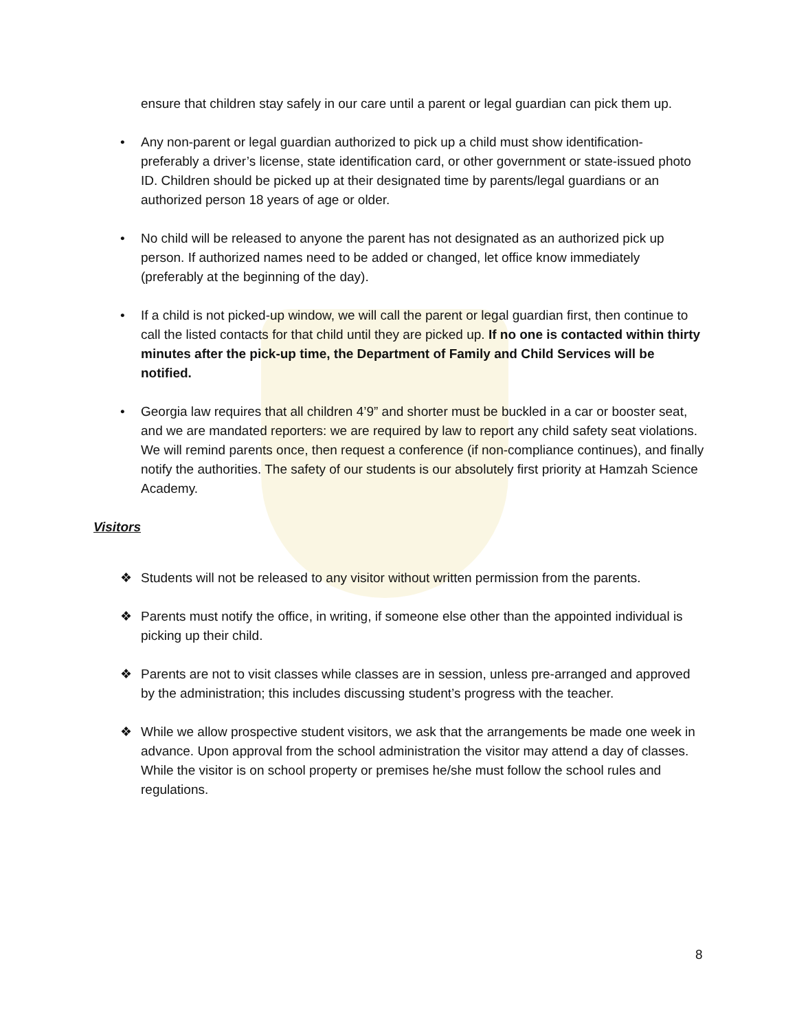ensure that children stay safely in our care until a parent or legal guardian can pick them up.
• Any non-parent or legal guardian authorized to pick up a child must show identification- preferably a driver’s license, state identification card, or other government or state-issued photo ID. Children should be picked up at their designated time by parents/legal guardians or an authorized person 18 years of age or older.
• No child will be released to anyone the parent has not designated as an authorized pick up person. If authorized names need to be added or changed, let office know immediately (preferably at the beginning of the day).
• If a child is not picked-up window, we will call the parent or legal guardian first, then continue to call the listed contacts for that child until they are picked up. If no one is contacted within thirty minutes after the pick-up time, the Department of Family and Child Services will be notified.
• Georgia law requires that all children 4’9” and shorter must be buckled in a car or booster seat, and we are mandated reporters: we are required by law to report any child safety seat violations. We will remind parents once, then request a conference (if non-compliance continues), and finally notify the authorities. The safety of our students is our absolutely first priority at Hamzah Science Academy.
Visitors
❖ Students will not be released to any visitor without written permission from the parents.
❖ Parents must notify the office, in writing, if someone else other than the appointed individual is picking up their child.
❖ Parents are not to visit classes while classes are in session, unless pre-arranged and approved by the administration; this includes discussing student’s progress with the teacher.
❖ While we allow prospective student visitors, we ask that the arrangements be made one week in advance. Upon approval from the school administration the visitor may attend a day of classes. While the visitor is on school property or premises he/she must follow the school rules and regulations.
8